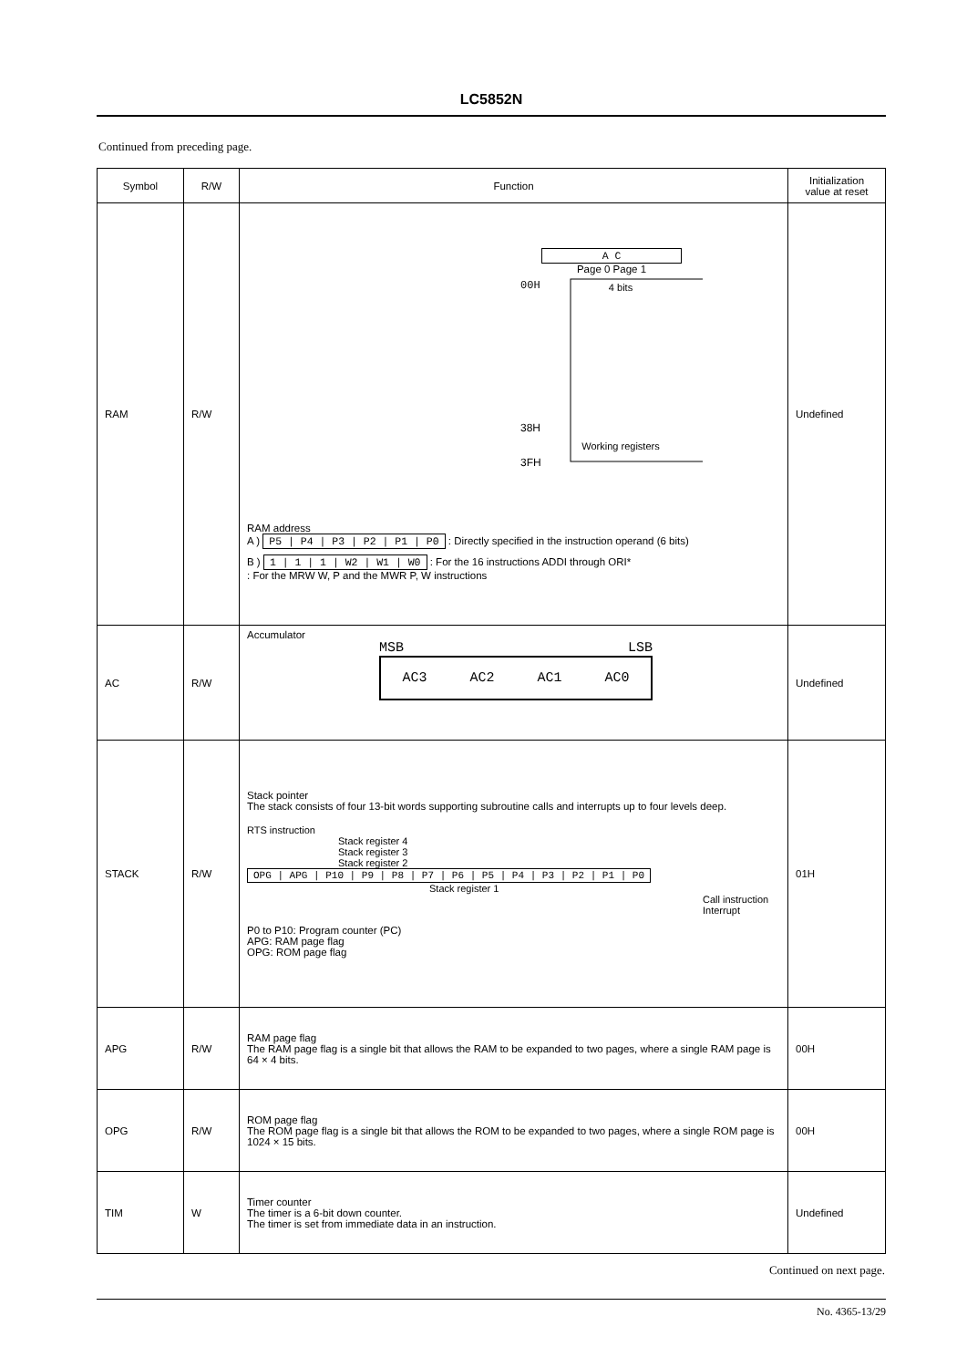LC5852N
Continued from preceding page.
| Symbol | R/W | Function | Initialization value at reset |
| --- | --- | --- | --- |
| RAM | R/W | A C Page 0 Page 1 00H 4 bits 38H Working registers 3FH RAM address A ) P5 / P4 / P3 / P2 / P1 / P0 : Directly specified in the instruction operand (6 bits) B ) 1 / 1 / 1 / W2 / W1 / W0 : For the 16 instructions ADDI through ORI* : For the MRW W, P and the MWR P, W instructions | Undefined |
| AC | R/W | Accumulator MSB LSB AC3 AC2 AC1 AC0 | Undefined |
| STACK | R/W | Stack pointer The stack consists of four 13-bit words supporting subroutine calls and interrupts up to four levels deep. RTS instruction Stack register 4 Stack register 3 Stack register 2 OPG / APG / P10 / P9 / P8 / P7 / P6 / P5 / P4 / P3 / P2 / P1 / P0 Stack register 1 Call instruction Interrupt P0 to P10: Program counter (PC) APG: RAM page flag OPG: ROM page flag | 01H |
| APG | R/W | RAM page flag The RAM page flag is a single bit that allows the RAM to be expanded to two pages, where a single RAM page is 64 × 4 bits. | 00H |
| OPG | R/W | ROM page flag The ROM page flag is a single bit that allows the ROM to be expanded to two pages, where a single ROM page is 1024 × 15 bits. | 00H |
| TIM | W | Timer counter The timer is a 6-bit down counter. The timer is set from immediate data in an instruction. | Undefined |
Continued on next page.
No. 4365-13/29